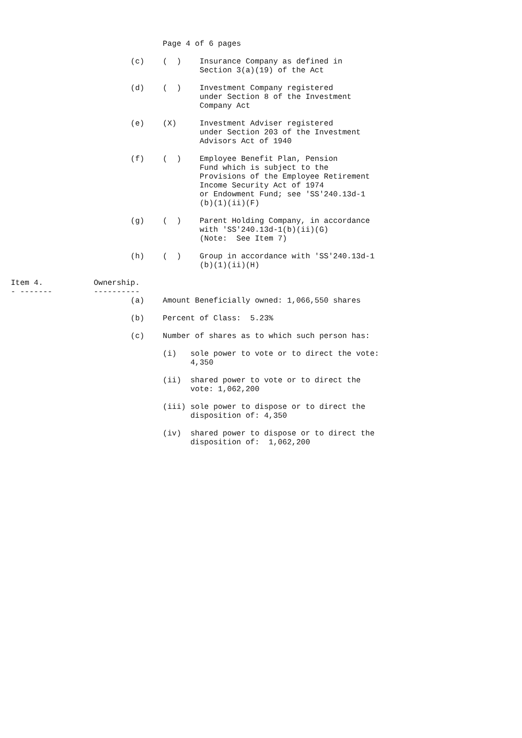Page 4 of 6 pages

                          (c)    (  )    Insurance Company as defined in
                                         Section 3(a)(19) of the Act

                          (d)    (  )    Investment Company registered
                                         under Section 8 of the Investment
                                         Company Act

                          (e)    (X)     Investment Adviser registered
                                         under Section 203 of the Investment
                                         Advisors Act of 1940

                          (f)    (  )    Employee Benefit Plan, Pension
                                         Fund which is subject to the
                                         Provisions of the Employee Retirement
                                         Income Security Act of 1974
                                         or Endowment Fund; see 'SS'240.13d-1
                                         (b)(1)(ii)(F)

                          (g)    (  )    Parent Holding Company, in accordance
                                         with 'SS'240.13d-1(b)(ii)(G)
                                         (Note:  See Item 7)

                          (h)    (  )    Group in accordance with 'SS'240.13d-1
                                         (b)(1)(ii)(H)

Item 4.           Ownership.
- -------         ----------
                          (a)    Amount Beneficially owned: 1,066,550 shares

                          (b)    Percent of Class:  5.23%

                          (c)    Number of shares as to which such person has:

                                 (i)   sole power to vote or to direct the vote:
                                       4,350

                                 (ii)  shared power to vote or to direct the
                                       vote: 1,062,200

                                 (iii) sole power to dispose or to direct the
                                       disposition of: 4,350

                                 (iv)  shared power to dispose or to direct the
                                       disposition of:  1,062,200